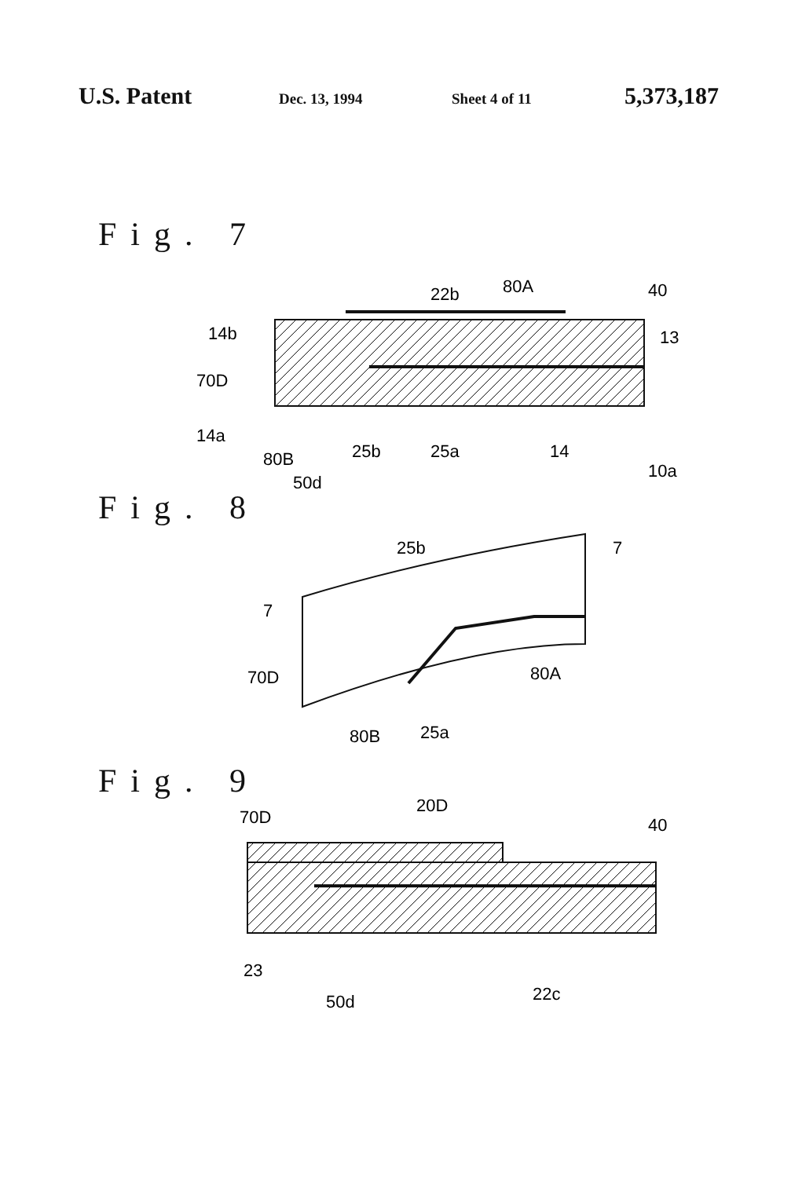U.S. Patent
Dec. 13, 1994 Sheet 4 of 11
5,373,187
Fig. 7
22b
80A
40
14b
13
70D
14a
80B
25b
25a
14
10a
50d
Fig. 8
25b
7
7
70D
80A
80B
25a
Fig. 9
70D
20D
40
23
50d
22c